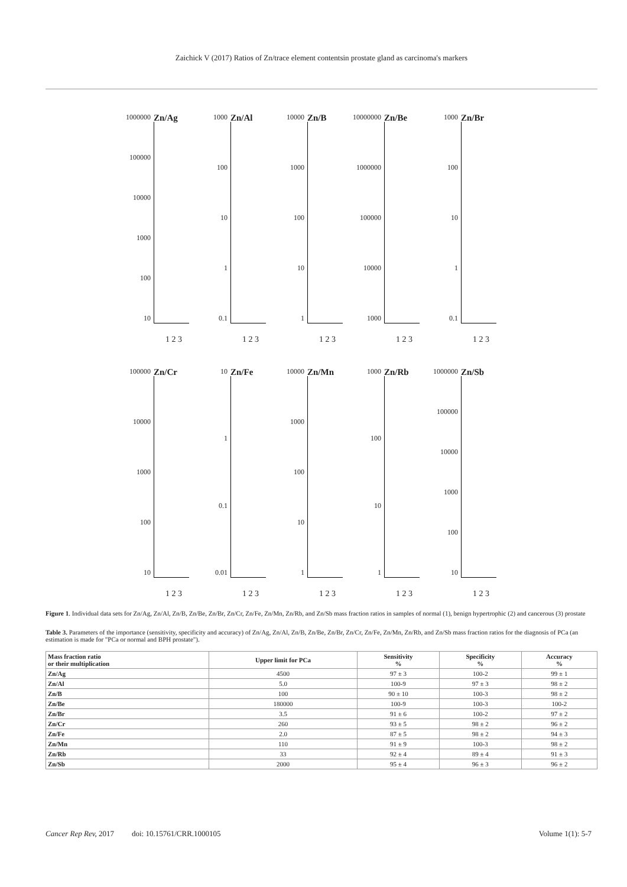Zaichick V (2017) Ratios of Zn/trace element contentsin prostate gland as carcinoma's markers
Zn/Ag
1000000
100000
10000
1000
100
10
1 2 3
Zn/Al
1000
100
10
1
0.1
1 2 3
Zn/B
10000
1000
100
10
1
1 2 3
Zn/Be
10000000
1000000
100000
10000
1000
1 2 3
Zn/Br
1000
100
10
1
0.1
1 2 3
Zn/Cr
100000
10000
1000
100
10
1 2 3
Zn/Fe
10
1
0.1
0.01
1 2 3
Zn/Mn
10000
1000
100
10
1
1 2 3
Zn/Rb
1000
100
10
1
1 2 3
Zn/Sb
1000000
100000
10000
1000
100
10
1 2 3
Figure 1. Individual data sets for Zn/Ag, Zn/Al, Zn/B, Zn/Be, Zn/Br, Zn/Cr, Zn/Fe, Zn/Mn, Zn/Rb, and Zn/Sb mass fraction ratios in samples of normal (1), benign hypertrophic (2) and cancerous (3) prostate
Table 3. Parameters of the importance (sensitivity, specificity and accuracy) of Zn/Ag, Zn/Al, Zn/B, Zn/Be, Zn/Br, Zn/Cr, Zn/Fe, Zn/Mn, Zn/Rb, and Zn/Sb mass fraction ratios for the diagnosis of PCa (an estimation is made for "PCa or normal and BPH prostate").
| Mass fraction ratio or their multiplication | Upper limit for PCa | Sensitivity % | Specificity % | Accuracy % |
| --- | --- | --- | --- | --- |
| Zn/Ag | 4500 | 97 ± 3 | 100-2 | 99 ± 1 |
| Zn/Al | 5.0 | 100-9 | 97 ± 3 | 98 ± 2 |
| Zn/B | 100 | 90 ± 10 | 100-3 | 98 ± 2 |
| Zn/Be | 180000 | 100-9 | 100-3 | 100-2 |
| Zn/Br | 3.5 | 91 ± 6 | 100-2 | 97 ± 2 |
| Zn/Cr | 260 | 93 ± 5 | 98 ± 2 | 96 ± 2 |
| Zn/Fe | 2.0 | 87 ± 5 | 98 ± 2 | 94 ± 3 |
| Zn/Mn | 110 | 91 ± 9 | 100-3 | 98 ± 2 |
| Zn/Rb | 33 | 92 ± 4 | 89 ± 4 | 91 ± 3 |
| Zn/Sb | 2000 | 95 ± 4 | 96 ± 3 | 96 ± 2 |
Cancer Rep Rev, 2017 doi: 10.15761/CRR.1000105 Volume 1(1): 5-7